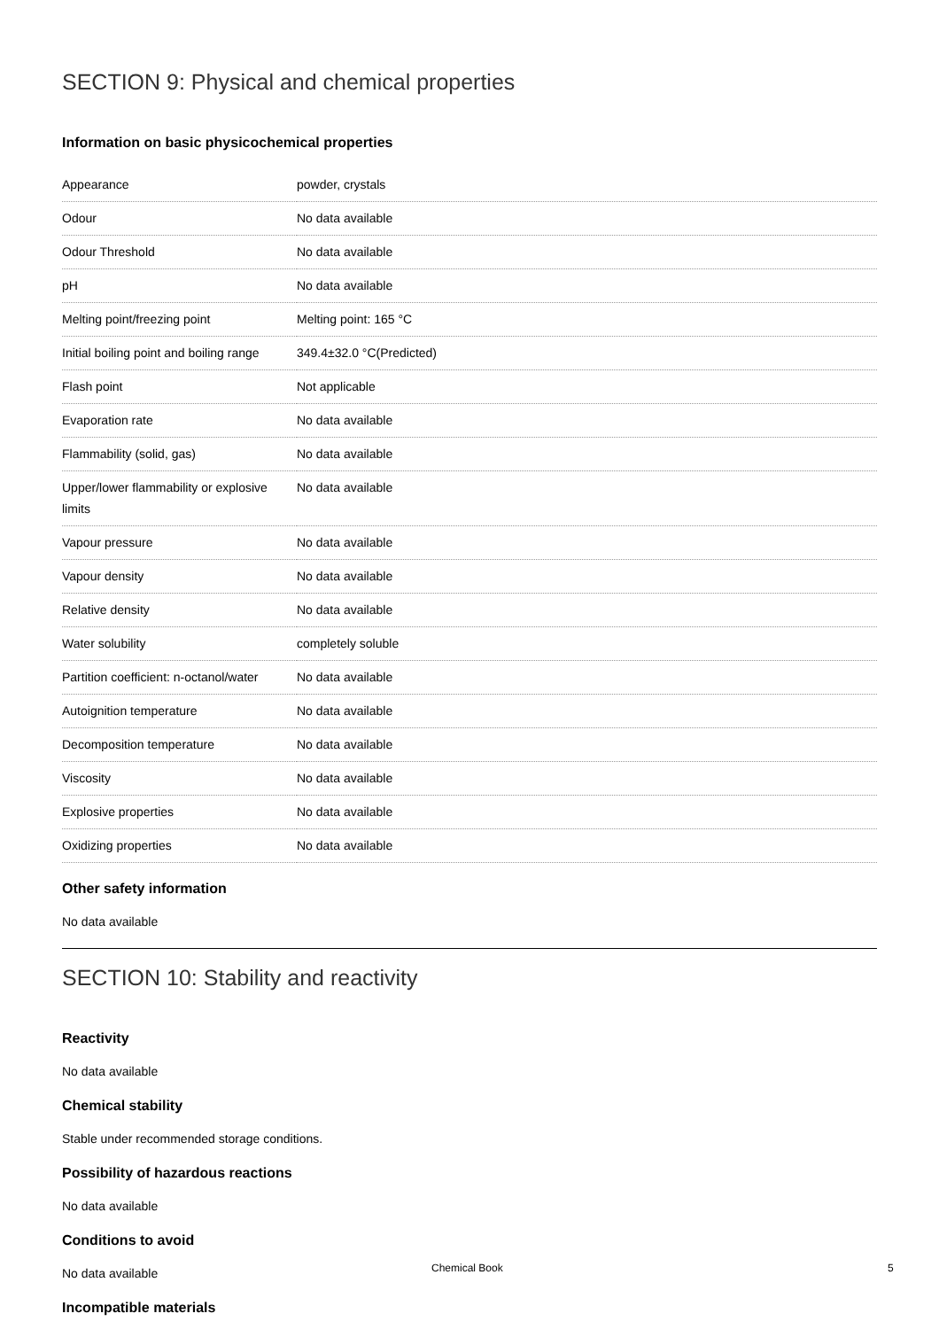SECTION 9: Physical and chemical properties
Information on basic physicochemical properties
| Appearance | powder, crystals |
| Odour | No data available |
| Odour Threshold | No data available |
| pH | No data available |
| Melting point/freezing point | Melting point: 165 °C |
| Initial boiling point and boiling range | 349.4±32.0 °C(Predicted) |
| Flash point | Not applicable |
| Evaporation rate | No data available |
| Flammability (solid, gas) | No data available |
| Upper/lower flammability or explosive limits | No data available |
| Vapour pressure | No data available |
| Vapour density | No data available |
| Relative density | No data available |
| Water solubility | completely soluble |
| Partition coefficient: n-octanol/water | No data available |
| Autoignition temperature | No data available |
| Decomposition temperature | No data available |
| Viscosity | No data available |
| Explosive properties | No data available |
| Oxidizing properties | No data available |
Other safety information
No data available
SECTION 10: Stability and reactivity
Reactivity
No data available
Chemical stability
Stable under recommended storage conditions.
Possibility of hazardous reactions
No data available
Conditions to avoid
No data available
Incompatible materials
Chemical Book 5